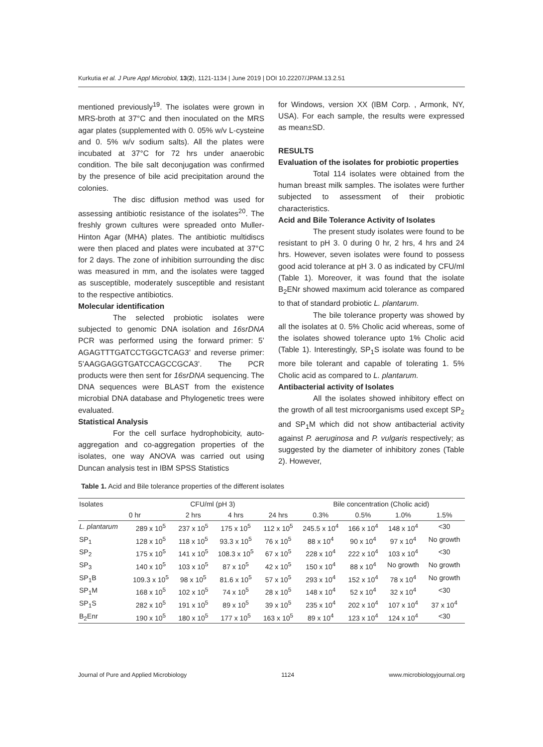Kurkutia et al. J Pure Appl Microbiol, 13(2), 1121-1134 | June 2019 | DOI 10.22207/JPAM.13.2.51
mentioned previously<sup>19</sup>. The isolates were grown in MRS-broth at 37°C and then inoculated on the MRS agar plates (supplemented with 0. 05% w/v L-cysteine and 0. 5% w/v sodium salts). All the plates were incubated at 37°C for 72 hrs under anaerobic condition. The bile salt deconjugation was confirmed by the presence of bile acid precipitation around the colonies.
The disc diffusion method was used for assessing antibiotic resistance of the isolates<sup>20</sup>. The freshly grown cultures were spreaded onto Muller-Hinton Agar (MHA) plates. The antibiotic multidiscs were then placed and plates were incubated at 37°C for 2 days. The zone of inhibition surrounding the disc was measured in mm, and the isolates were tagged as susceptible, moderately susceptible and resistant to the respective antibiotics.
Molecular identification
The selected probiotic isolates were subjected to genomic DNA isolation and 16srDNA PCR was performed using the forward primer: 5’ AGAGTTTGATCCTGGCTCAG3’ and reverse primer: 5’AAGGAGGTGATCCAGCCGCA3’. The PCR products were then sent for 16srDNA sequencing. The DNA sequences were BLAST from the existence microbial DNA database and Phylogenetic trees were evaluated.
Statistical Analysis
For the cell surface hydrophobicity, auto-aggregation and co-aggregation properties of the isolates, one way ANOVA was carried out using Duncan analysis test in IBM SPSS Statistics
for Windows, version XX (IBM Corp. , Armonk, NY, USA). For each sample, the results were expressed as mean±SD.
RESULTS
Evaluation of the isolates for probiotic properties
Total 114 isolates were obtained from the human breast milk samples. The isolates were further subjected to assessment of their probiotic characteristics.
Acid and Bile Tolerance Activity of Isolates
The present study isolates were found to be resistant to pH 3. 0 during 0 hr, 2 hrs, 4 hrs and 24 hrs. However, seven isolates were found to possess good acid tolerance at pH 3. 0 as indicated by CFU/ml (Table 1). Moreover, it was found that the isolate B<sub>2</sub>ENr showed maximum acid tolerance as compared to that of standard probiotic L. plantarum.
The bile tolerance property was showed by all the isolates at 0. 5% Cholic acid whereas, some of the isolates showed tolerance upto 1% Cholic acid (Table 1). Interestingly, SP<sub>1</sub>S isolate was found to be more bile tolerant and capable of tolerating 1. 5% Cholic acid as compared to L. plantarum.
Antibacterial activity of Isolates
All the isolates showed inhibitory effect on the growth of all test microorganisms used except SP<sub>2</sub> and SP<sub>1</sub>M which did not show antibacterial activity against P. aeruginosa and P. vulgaris respectively; as suggested by the diameter of inhibitory zones (Table 2). However,
Table 1. Acid and Bile tolerance properties of the different isolates
| Isolates | CFU/ml (pH 3) | | | | Bile concentration (Cholic acid) | | | |
| --- | --- | --- | --- | --- | --- | --- | --- | --- |
| | 0 hr | 2 hrs | 4 hrs | 24 hrs | 0.3% | 0.5% | 1.0% | 1.5% |
| L. plantarum | 289 x 10<sup>5</sup> | 237 x 10<sup>5</sup> | 175 x 10<sup>5</sup> | 112 x 10<sup>5</sup> | 245.5 x 10<sup>4</sup> | 166 x 10<sup>4</sup> | 148 x 10<sup>4</sup> | <30 |
| SP<sub>1</sub> | 128 x 10<sup>5</sup> | 118 x 10<sup>5</sup> | 93.3 x 10<sup>5</sup> | 76 x 10<sup>5</sup> | 88 x 10<sup>4</sup> | 90 x 10<sup>4</sup> | 97 x 10<sup>4</sup> | No growth |
| SP<sub>2</sub> | 175 x 10<sup>5</sup> | 141 x 10<sup>5</sup> | 108.3 x 10<sup>5</sup> | 67 x 10<sup>5</sup> | 228 x 10<sup>4</sup> | 222 x 10<sup>4</sup> | 103 x 10<sup>4</sup> | <30 |
| SP<sub>3</sub> | 140 x 10<sup>5</sup> | 103 x 10<sup>5</sup> | 87 x 10<sup>5</sup> | 42 x 10<sup>5</sup> | 150 x 10<sup>4</sup> | 88 x 10<sup>4</sup> | No growth | No growth |
| SP<sub>1</sub>B | 109.3 x 10<sup>5</sup> | 98 x 10<sup>5</sup> | 81.6 x 10<sup>5</sup> | 57 x 10<sup>5</sup> | 293 x 10<sup>4</sup> | 152 x 10<sup>4</sup> | 78 x 10<sup>4</sup> | No growth |
| SP<sub>1</sub>M | 168 x 10<sup>5</sup> | 102 x 10<sup>5</sup> | 74 x 10<sup>5</sup> | 28 x 10<sup>5</sup> | 148 x 10<sup>4</sup> | 52 x 10<sup>4</sup> | 32 x 10<sup>4</sup> | <30 |
| SP<sub>1</sub>S | 282 x 10<sup>5</sup> | 191 x 10<sup>5</sup> | 89 x 10<sup>5</sup> | 39 x 10<sup>5</sup> | 235 x 10<sup>4</sup> | 202 x 10<sup>4</sup> | 107 x 10<sup>4</sup> | 37 x 10<sup>4</sup> |
| B<sub>2</sub>Enr | 190 x 10<sup>5</sup> | 180 x 10<sup>5</sup> | 177 x 10<sup>5</sup> | 163 x 10<sup>5</sup> | 89 x 10<sup>4</sup> | 123 x 10<sup>4</sup> | 124 x 10<sup>4</sup> | <30 |
Journal of Pure and Applied Microbiology 1124 www.microbiologyjournal.org